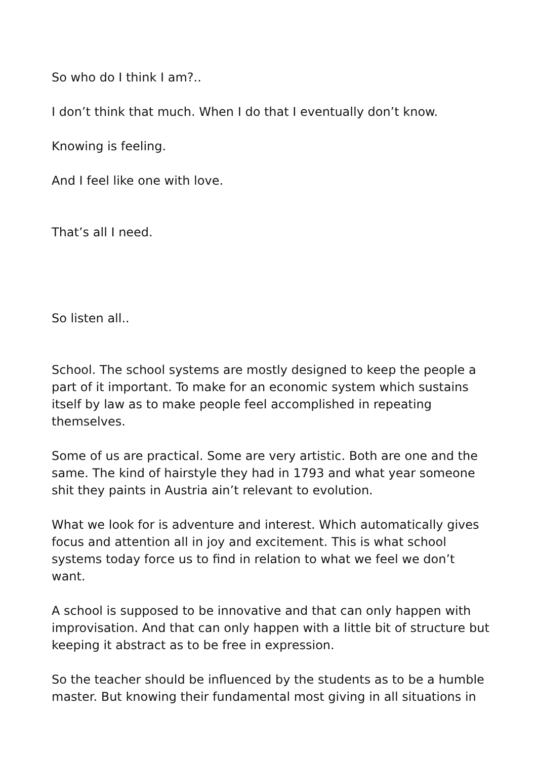So who do I think I am?..
I don’t think that much. When I do that I eventually don’t know.
Knowing is feeling.
And I feel like one with love.
That’s all I need.
So listen all..
School. The school systems are mostly designed to keep the people a part of it important. To make for an economic system which sustains itself by law as to make people feel accomplished in repeating themselves.
Some of us are practical. Some are very artistic. Both are one and the same. The kind of hairstyle they had in 1793 and what year someone shit they paints in Austria ain’t relevant to evolution.
What we look for is adventure and interest. Which automatically gives focus and attention all in joy and excitement. This is what school systems today force us to find in relation to what we feel we don’t want.
A school is supposed to be innovative and that can only happen with improvisation. And that can only happen with a little bit of structure but keeping it abstract as to be free in expression.
So the teacher should be influenced by the students as to be a humble master. But knowing their fundamental most giving in all situations in